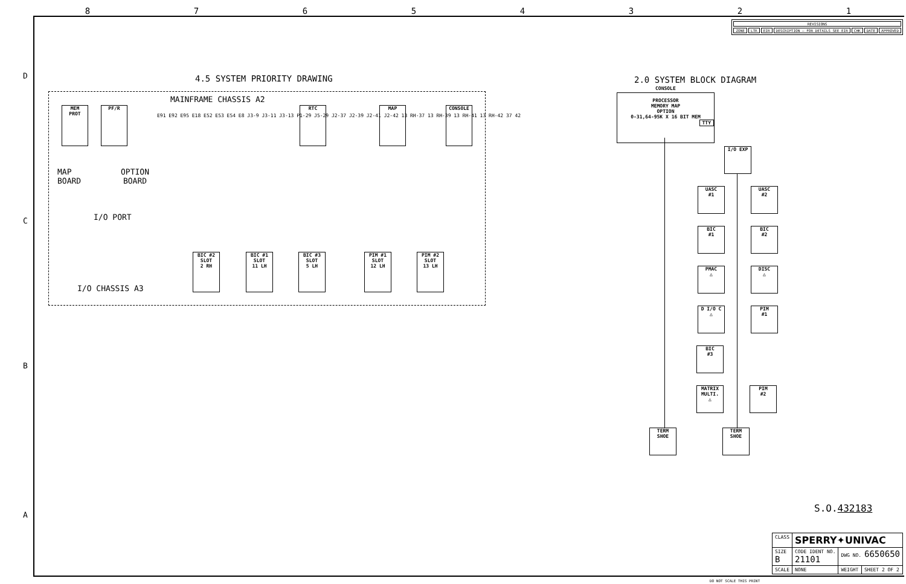87654321
| REVISIONS | | | | | | |
| ZONE | LTR | EIR | DESCRIPTION — FOR DETAILS SEE EIR | CHK | DATE | APPROVED |
D
C
B
A
4.5 SYSTEM PRIORITY DRAWING
MAINFRAME CHASSIS A2
MEM
PROT
PF/R RTC MAP CONSOLE
MAP
BOARD
OPTION
BOARD
I/O PORT
I/O CHASSIS A3
BIC #2
SLOT
2 RH
BIC #1
SLOT
11 LH
BIC #3
SLOT
5 LH
PIM #1
SLOT
12 LH
PIM #2
SLOT
13 LH
E91 E92 E95 E18 E52 E53 E54 E8 J3-9 J3-11 J3-13 P1-29 J5-29 J2-37 J2-39 J2-41 J2-42 13 RH-37 13 RH-39 13 RH-41 13 RH-42 37 42
2.0 SYSTEM BLOCK DIAGRAM
CONSOLE
PROCESSOR
MEMORY MAP
OPTION
0-31,64-95K X 16 BIT MEM
TTY
I/O EXP
UASC
#1
UASC
#2
BIC
#1
BIC
#2
PMAC
△
DISC
△
D I/O C
△
PIM
#1
BIC
#3
MATRIX
MULTI.
△
PIM
#2
TERM
SHOE
TERM
SHOE
S.O.432183
| CLASS | SPERRY✦UNIVAC | | |
| SIZE B | CODE IDENT NO. 21101 | DWG NO. 6650650 | |
| SCALE | NONE | WEIGHT | SHEET 2 OF 2 |
DO NOT SCALE THIS PRINT